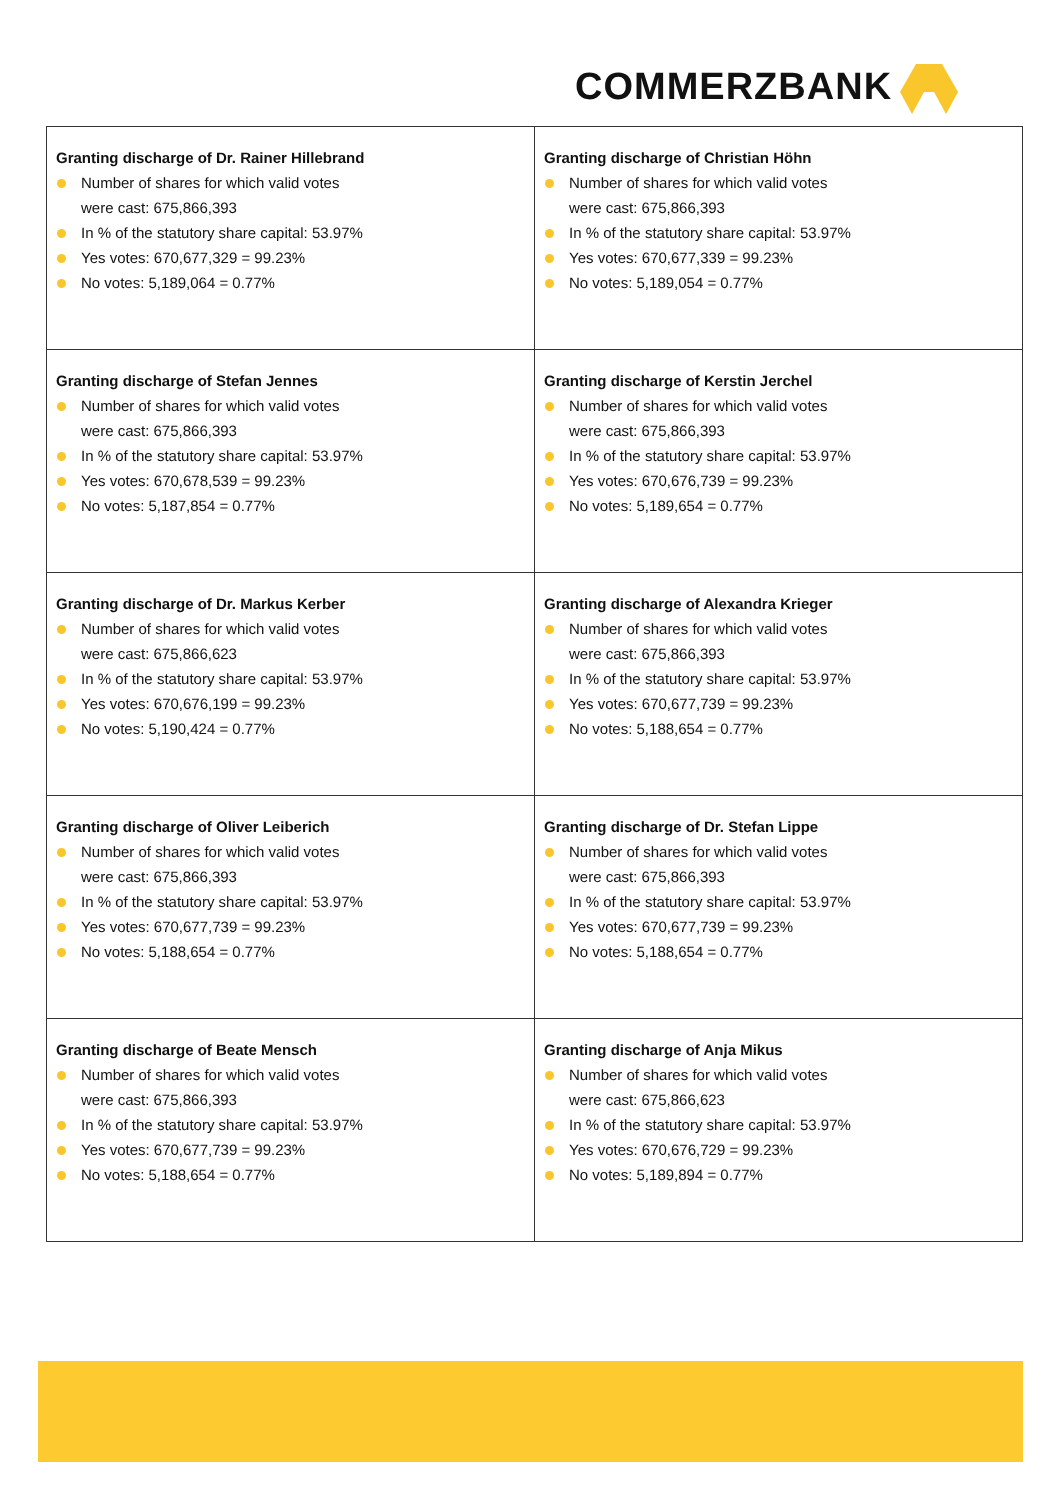COMMERZBANK
| Granting discharge of Dr. Rainer Hillebrand Number of shares for which valid votes were cast: 675,866,393 In % of the statutory share capital: 53.97% Yes votes: 670,677,329 = 99.23% No votes: 5,189,064 = 0.77% | Granting discharge of Christian Höhn Number of shares for which valid votes were cast: 675,866,393 In % of the statutory share capital: 53.97% Yes votes: 670,677,339 = 99.23% No votes: 5,189,054 = 0.77% |
| Granting discharge of Stefan Jennes Number of shares for which valid votes were cast: 675,866,393 In % of the statutory share capital: 53.97% Yes votes: 670,678,539 = 99.23% No votes: 5,187,854 = 0.77% | Granting discharge of Kerstin Jerchel Number of shares for which valid votes were cast: 675,866,393 In % of the statutory share capital: 53.97% Yes votes: 670,676,739 = 99.23% No votes: 5,189,654 = 0.77% |
| Granting discharge of Dr. Markus Kerber Number of shares for which valid votes were cast: 675,866,623 In % of the statutory share capital: 53.97% Yes votes: 670,676,199 = 99.23% No votes: 5,190,424 = 0.77% | Granting discharge of Alexandra Krieger Number of shares for which valid votes were cast: 675,866,393 In % of the statutory share capital: 53.97% Yes votes: 670,677,739 = 99.23% No votes: 5,188,654 = 0.77% |
| Granting discharge of Oliver Leiberich Number of shares for which valid votes were cast: 675,866,393 In % of the statutory share capital: 53.97% Yes votes: 670,677,739 = 99.23% No votes: 5,188,654 = 0.77% | Granting discharge of Dr. Stefan Lippe Number of shares for which valid votes were cast: 675,866,393 In % of the statutory share capital: 53.97% Yes votes: 670,677,739 = 99.23% No votes: 5,188,654 = 0.77% |
| Granting discharge of Beate Mensch Number of shares for which valid votes were cast: 675,866,393 In % of the statutory share capital: 53.97% Yes votes: 670,677,739 = 99.23% No votes: 5,188,654 = 0.77% | Granting discharge of Anja Mikus Number of shares for which valid votes were cast: 675,866,623 In % of the statutory share capital: 53.97% Yes votes: 670,676,729 = 99.23% No votes: 5,189,894 = 0.77% |